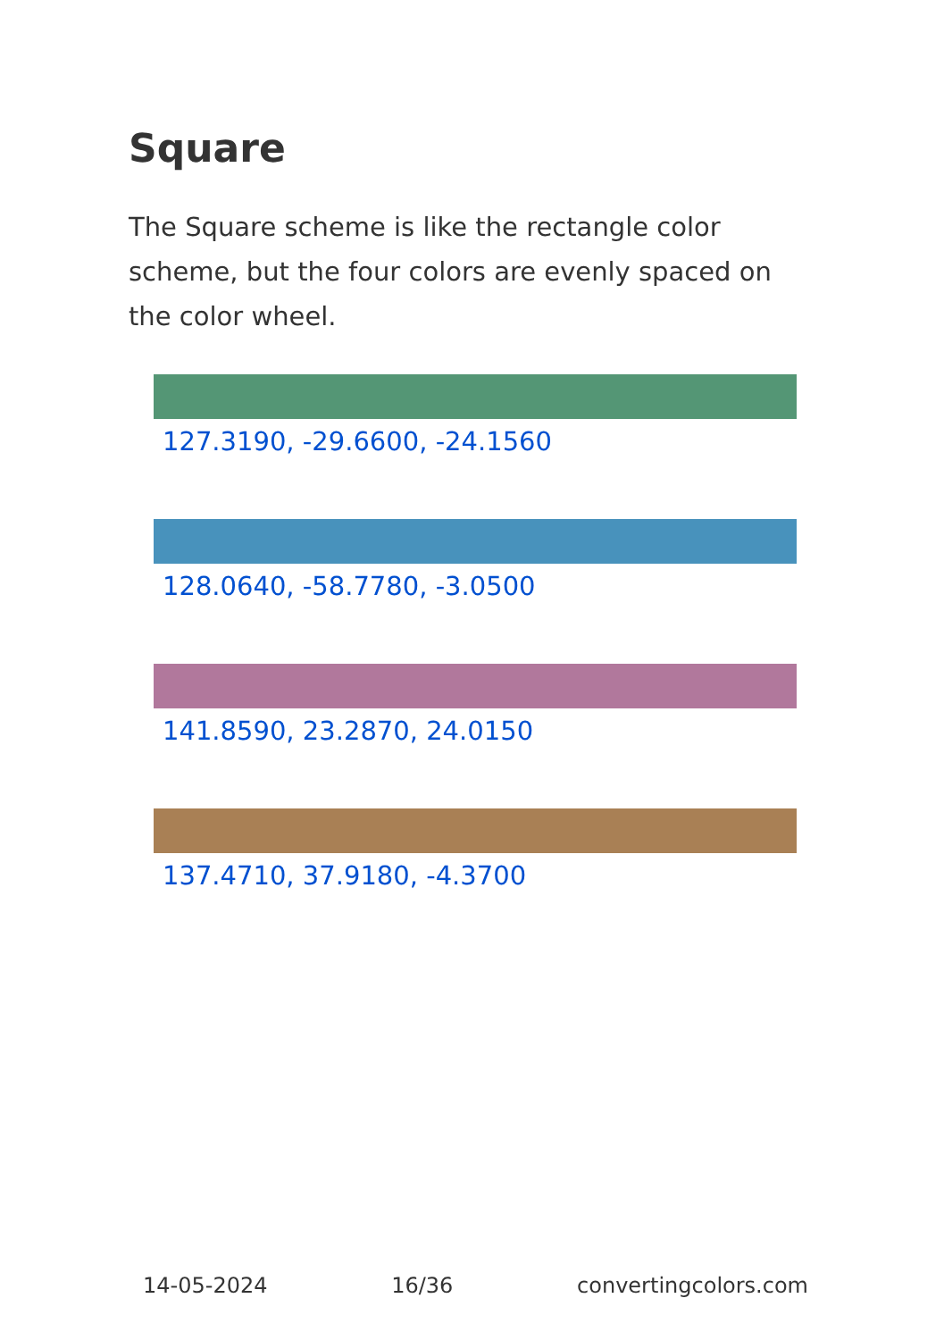Square
The Square scheme is like the rectangle color scheme, but the four colors are evenly spaced on the color wheel.
127.3190, -29.6600, -24.1560
128.0640, -58.7780, -3.0500
141.8590, 23.2870, 24.0150
137.4710, 37.9180, -4.3700
14-05-2024 16/36 convertingcolors.com